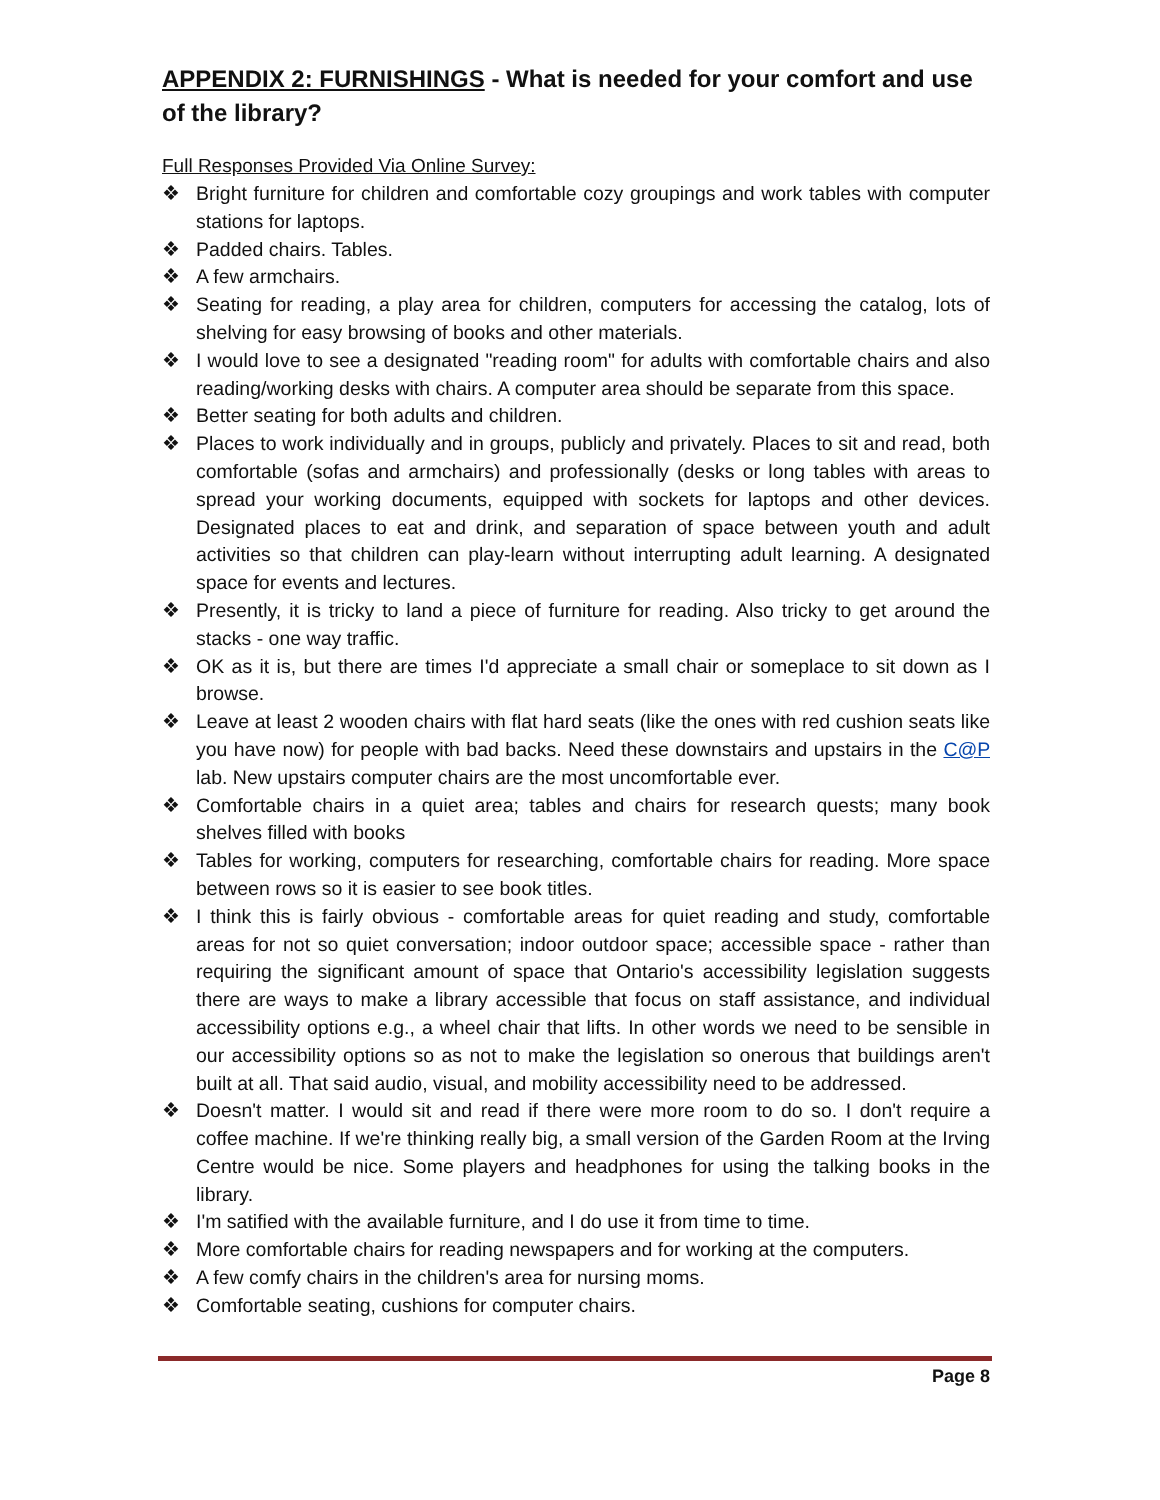APPENDIX 2: FURNISHINGS - What is needed for your comfort and use of the library?
Full Responses Provided Via Online Survey:
❖ Bright furniture for children and comfortable cozy groupings and work tables with computer stations for laptops.
❖ Padded chairs. Tables.
❖ A few armchairs.
❖ Seating for reading, a play area for children, computers for accessing the catalog, lots of shelving for easy browsing of books and other materials.
❖ I would love to see a designated "reading room" for adults with comfortable chairs and also reading/working desks with chairs. A computer area should be separate from this space.
❖ Better seating for both adults and children.
❖ Places to work individually and in groups, publicly and privately. Places to sit and read, both comfortable (sofas and armchairs) and professionally (desks or long tables with areas to spread your working documents, equipped with sockets for laptops and other devices. Designated places to eat and drink, and separation of space between youth and adult activities so that children can play-learn without interrupting adult learning. A designated space for events and lectures.
❖ Presently, it is tricky to land a piece of furniture for reading. Also tricky to get around the stacks - one way traffic.
❖ OK as it is, but there are times I'd appreciate a small chair or someplace to sit down as I browse.
❖ Leave at least 2 wooden chairs with flat hard seats (like the ones with red cushion seats like you have now) for people with bad backs. Need these downstairs and upstairs in the C@P lab. New upstairs computer chairs are the most uncomfortable ever.
❖ Comfortable chairs in a quiet area; tables and chairs for research quests; many book shelves filled with books
❖ Tables for working, computers for researching, comfortable chairs for reading. More space between rows so it is easier to see book titles.
❖ I think this is fairly obvious - comfortable areas for quiet reading and study, comfortable areas for not so quiet conversation; indoor outdoor space; accessible space - rather than requiring the significant amount of space that Ontario's accessibility legislation suggests there are ways to make a library accessible that focus on staff assistance, and individual accessibility options e.g., a wheel chair that lifts. In other words we need to be sensible in our accessibility options so as not to make the legislation so onerous that buildings aren't built at all. That said audio, visual, and mobility accessibility need to be addressed.
❖ Doesn't matter. I would sit and read if there were more room to do so. I don't require a coffee machine. If we're thinking really big, a small version of the Garden Room at the Irving Centre would be nice. Some players and headphones for using the talking books in the library.
❖ I'm satified with the available furniture, and I do use it from time to time.
❖ More comfortable chairs for reading newspapers and for working at the computers.
❖ A few comfy chairs in the children's area for nursing moms.
❖ Comfortable seating, cushions for computer chairs.
Page 8